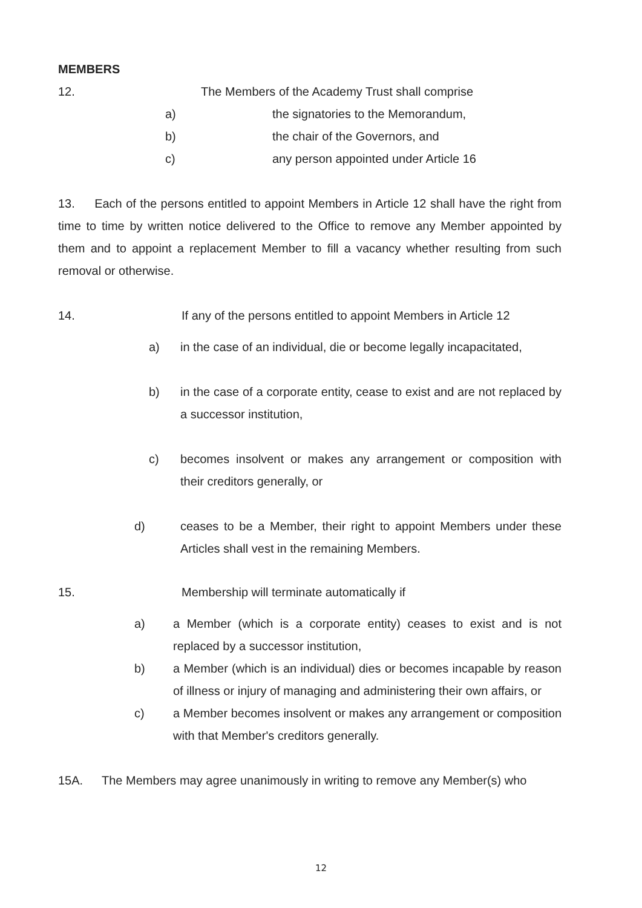MEMBERS
12. The Members of the Academy Trust shall comprise
a) the signatories to the Memorandum,
b) the chair of the Governors, and
c) any person appointed under Article 16
13. Each of the persons entitled to appoint Members in Article 12 shall have the right from time to time by written notice delivered to the Office to remove any Member appointed by them and to appoint a replacement Member to fill a vacancy whether resulting from such removal or otherwise.
14. If any of the persons entitled to appoint Members in Article 12
a) in the case of an individual, die or become legally incapacitated,
b) in the case of a corporate entity, cease to exist and are not replaced by a successor institution,
c) becomes insolvent or makes any arrangement or composition with their creditors generally, or
d) ceases to be a Member, their right to appoint Members under these Articles shall vest in the remaining Members.
15. Membership will terminate automatically if
a) a Member (which is a corporate entity) ceases to exist and is not replaced by a successor institution,
b) a Member (which is an individual) dies or becomes incapable by reason of illness or injury of managing and administering their own affairs, or
c) a Member becomes insolvent or makes any arrangement or composition with that Member's creditors generally.
15A. The Members may agree unanimously in writing to remove any Member(s) who
12